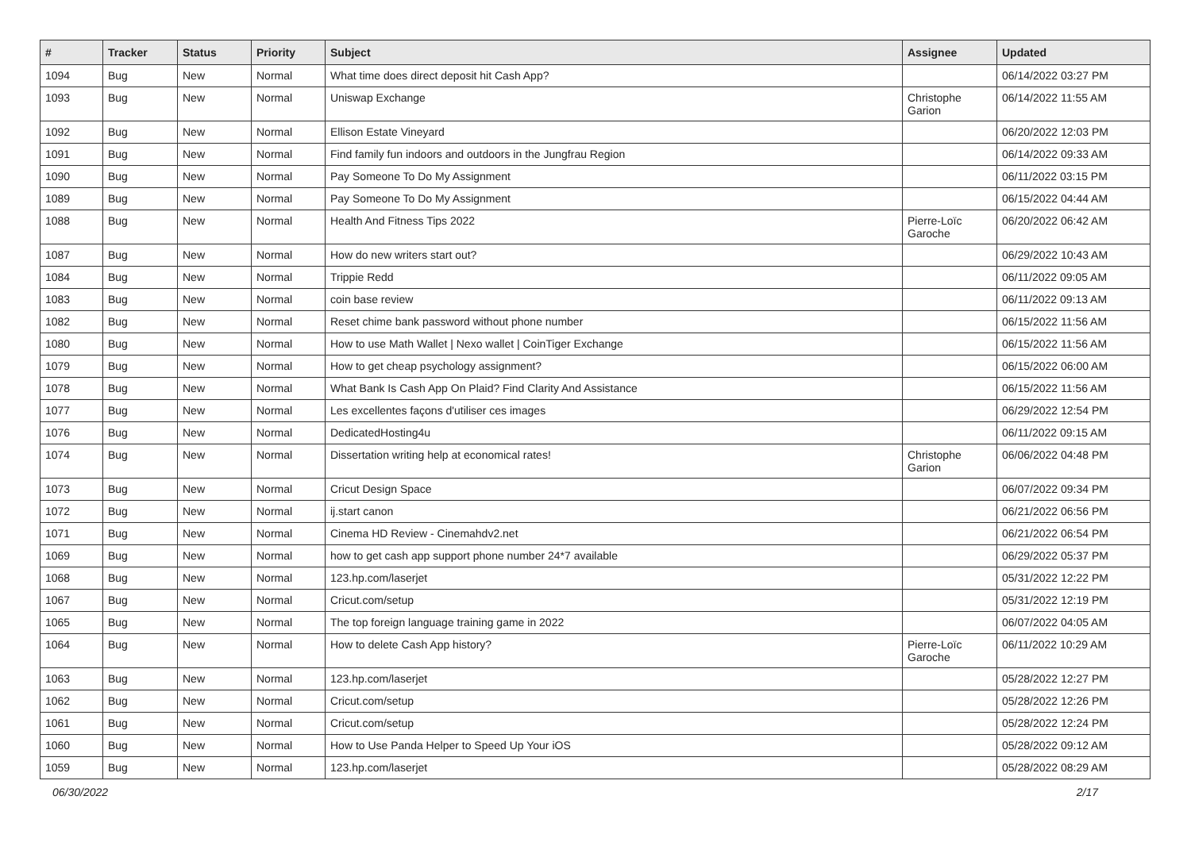| # | Tracker | Status | Priority | Subject | Assignee | Updated |
| --- | --- | --- | --- | --- | --- | --- |
| 1094 | Bug | New | Normal | What time does direct deposit hit Cash App? | | 06/14/2022 03:27 PM |
| 1093 | Bug | New | Normal | Uniswap Exchange | Christophe Garion | 06/14/2022 11:55 AM |
| 1092 | Bug | New | Normal | Ellison Estate Vineyard | | 06/20/2022 12:03 PM |
| 1091 | Bug | New | Normal | Find family fun indoors and outdoors in the Jungfrau Region | | 06/14/2022 09:33 AM |
| 1090 | Bug | New | Normal | Pay Someone To Do My Assignment | | 06/11/2022 03:15 PM |
| 1089 | Bug | New | Normal | Pay Someone To Do My Assignment | | 06/15/2022 04:44 AM |
| 1088 | Bug | New | Normal | Health And Fitness Tips 2022 | Pierre-Loïc Garoche | 06/20/2022 06:42 AM |
| 1087 | Bug | New | Normal | How do new writers start out? | | 06/29/2022 10:43 AM |
| 1084 | Bug | New | Normal | Trippie Redd | | 06/11/2022 09:05 AM |
| 1083 | Bug | New | Normal | coin base review | | 06/11/2022 09:13 AM |
| 1082 | Bug | New | Normal | Reset chime bank password without phone number | | 06/15/2022 11:56 AM |
| 1080 | Bug | New | Normal | How to use Math Wallet / Nexo wallet / CoinTiger Exchange | | 06/15/2022 11:56 AM |
| 1079 | Bug | New | Normal | How to get cheap psychology assignment? | | 06/15/2022 06:00 AM |
| 1078 | Bug | New | Normal | What Bank Is Cash App On Plaid? Find Clarity And Assistance | | 06/15/2022 11:56 AM |
| 1077 | Bug | New | Normal | Les excellentes façons d'utiliser ces images | | 06/29/2022 12:54 PM |
| 1076 | Bug | New | Normal | DedicatedHosting4u | | 06/11/2022 09:15 AM |
| 1074 | Bug | New | Normal | Dissertation writing help at economical rates! | Christophe Garion | 06/06/2022 04:48 PM |
| 1073 | Bug | New | Normal | Cricut Design Space | | 06/07/2022 09:34 PM |
| 1072 | Bug | New | Normal | ij.start canon | | 06/21/2022 06:56 PM |
| 1071 | Bug | New | Normal | Cinema HD Review - Cinemahdv2.net | | 06/21/2022 06:54 PM |
| 1069 | Bug | New | Normal | how to get cash app support phone number 24*7 available | | 06/29/2022 05:37 PM |
| 1068 | Bug | New | Normal | 123.hp.com/laserjet | | 05/31/2022 12:22 PM |
| 1067 | Bug | New | Normal | Cricut.com/setup | | 05/31/2022 12:19 PM |
| 1065 | Bug | New | Normal | The top foreign language training game in 2022 | | 06/07/2022 04:05 AM |
| 1064 | Bug | New | Normal | How to delete Cash App history? | Pierre-Loïc Garoche | 06/11/2022 10:29 AM |
| 1063 | Bug | New | Normal | 123.hp.com/laserjet | | 05/28/2022 12:27 PM |
| 1062 | Bug | New | Normal | Cricut.com/setup | | 05/28/2022 12:26 PM |
| 1061 | Bug | New | Normal | Cricut.com/setup | | 05/28/2022 12:24 PM |
| 1060 | Bug | New | Normal | How to Use Panda Helper to Speed Up Your iOS | | 05/28/2022 09:12 AM |
| 1059 | Bug | New | Normal | 123.hp.com/laserjet | | 05/28/2022 08:29 AM |
06/30/2022 2/17